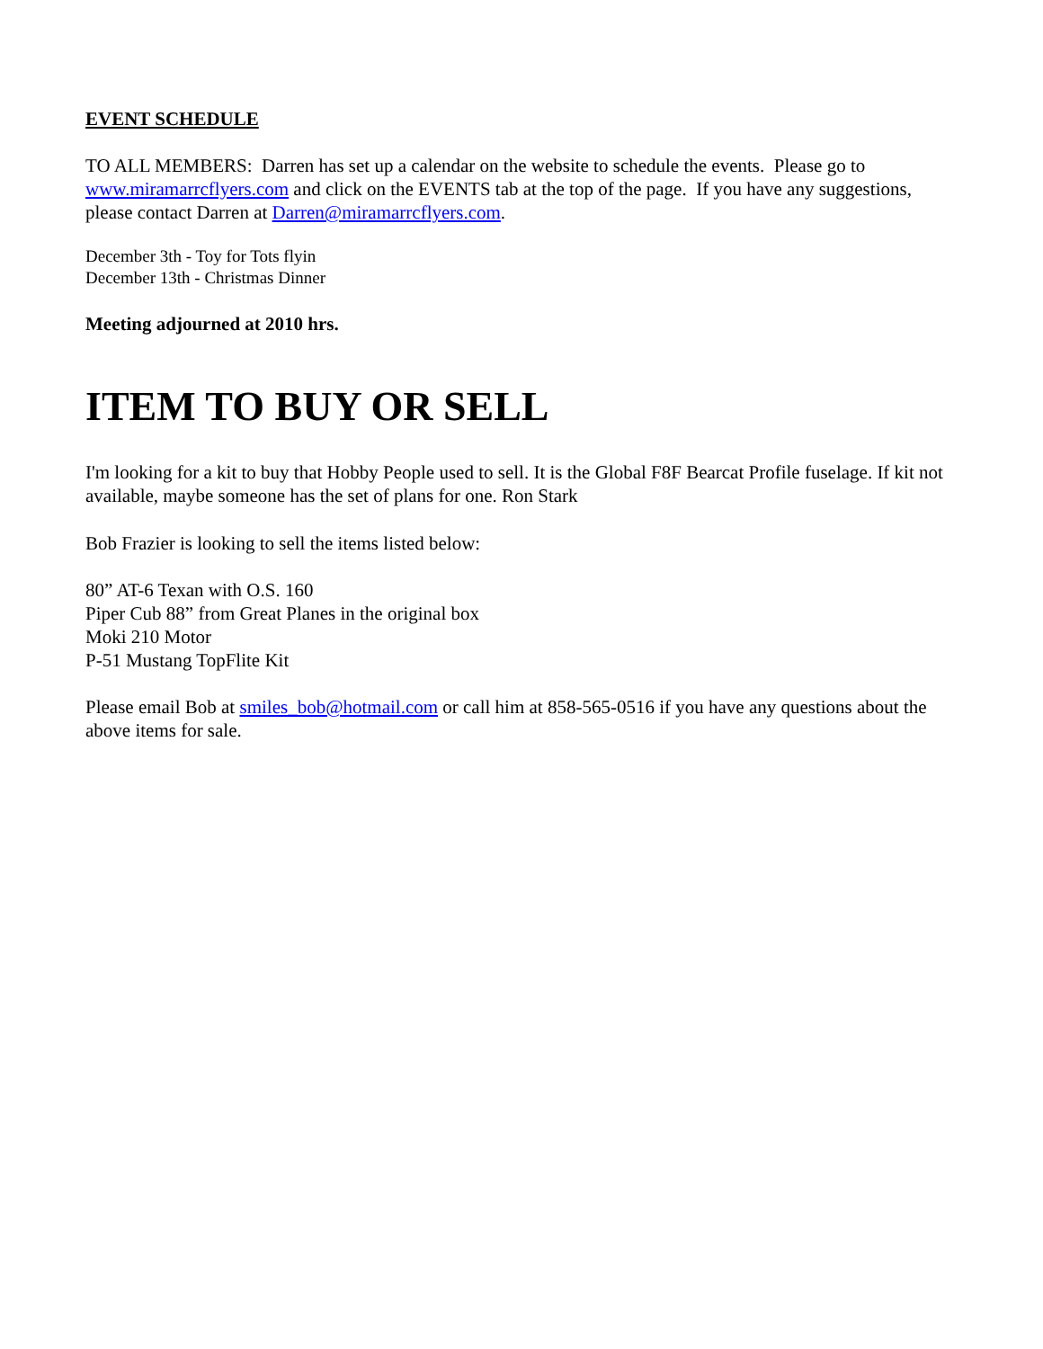EVENT SCHEDULE
TO ALL MEMBERS: Darren has set up a calendar on the website to schedule the events. Please go to www.miramarrcflyers.com and click on the EVENTS tab at the top of the page. If you have any suggestions, please contact Darren at Darren@miramarrcflyers.com.
December 3th - Toy for Tots flyin
December 13th - Christmas Dinner
Meeting adjourned at 2010 hrs.
ITEM TO BUY OR SELL
I'm looking for a kit to buy that Hobby People used to sell. It is the Global F8F Bearcat Profile fuselage. If kit not available, maybe someone has the set of plans for one. Ron Stark
Bob Frazier is looking to sell the items listed below:
80” AT-6 Texan with O.S. 160
Piper Cub 88” from Great Planes in the original box
Moki 210 Motor
P-51 Mustang TopFlite Kit
Please email Bob at smiles_bob@hotmail.com or call him at 858-565-0516 if you have any questions about the above items for sale.